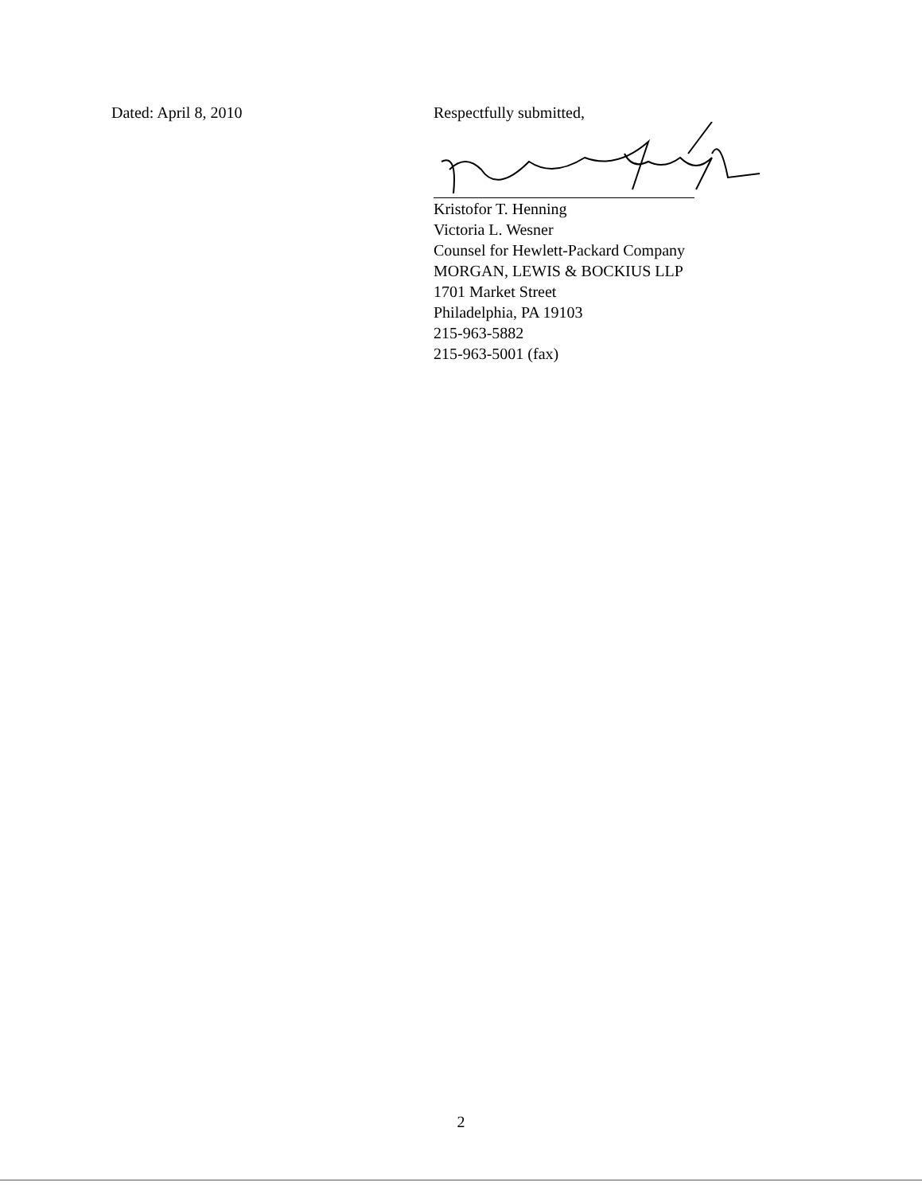Dated: April 8, 2010 Respectfully submitted,
Kristofor T. Henning
Victoria L. Wesner
Counsel for Hewlett-Packard Company
MORGAN, LEWIS & BOCKIUS LLP
1701 Market Street
Philadelphia, PA 19103
215-963-5882
215-963-5001 (fax)
2